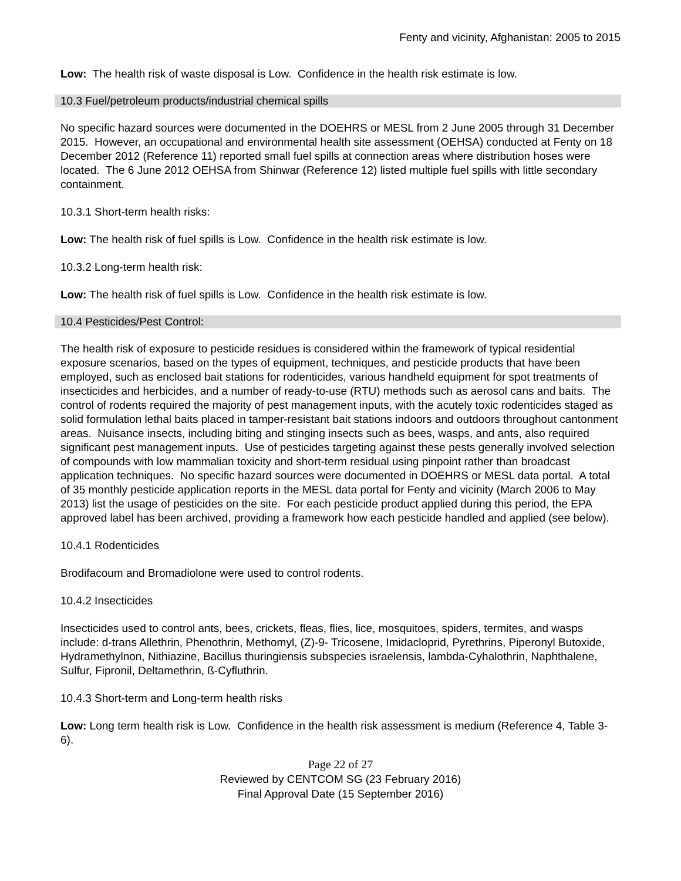Fenty and vicinity, Afghanistan: 2005 to 2015
Low: The health risk of waste disposal is Low. Confidence in the health risk estimate is low.
10.3 Fuel/petroleum products/industrial chemical spills
No specific hazard sources were documented in the DOEHRS or MESL from 2 June 2005 through 31 December 2015. However, an occupational and environmental health site assessment (OEHSA) conducted at Fenty on 18 December 2012 (Reference 11) reported small fuel spills at connection areas where distribution hoses were located. The 6 June 2012 OEHSA from Shinwar (Reference 12) listed multiple fuel spills with little secondary containment.
10.3.1 Short-term health risks:
Low: The health risk of fuel spills is Low. Confidence in the health risk estimate is low.
10.3.2 Long-term health risk:
Low: The health risk of fuel spills is Low. Confidence in the health risk estimate is low.
10.4 Pesticides/Pest Control:
The health risk of exposure to pesticide residues is considered within the framework of typical residential exposure scenarios, based on the types of equipment, techniques, and pesticide products that have been employed, such as enclosed bait stations for rodenticides, various handheld equipment for spot treatments of insecticides and herbicides, and a number of ready-to-use (RTU) methods such as aerosol cans and baits. The control of rodents required the majority of pest management inputs, with the acutely toxic rodenticides staged as solid formulation lethal baits placed in tamper-resistant bait stations indoors and outdoors throughout cantonment areas. Nuisance insects, including biting and stinging insects such as bees, wasps, and ants, also required significant pest management inputs. Use of pesticides targeting against these pests generally involved selection of compounds with low mammalian toxicity and short-term residual using pinpoint rather than broadcast application techniques. No specific hazard sources were documented in DOEHRS or MESL data portal. A total of 35 monthly pesticide application reports in the MESL data portal for Fenty and vicinity (March 2006 to May 2013) list the usage of pesticides on the site. For each pesticide product applied during this period, the EPA approved label has been archived, providing a framework how each pesticide handled and applied (see below).
10.4.1 Rodenticides
Brodifacoum and Bromadiolone were used to control rodents.
10.4.2 Insecticides
Insecticides used to control ants, bees, crickets, fleas, flies, lice, mosquitoes, spiders, termites, and wasps include: d-trans Allethrin, Phenothrin, Methomyl, (Z)-9- Tricosene, Imidacloprid, Pyrethrins, Piperonyl Butoxide, Hydramethylnon, Nithiazine, Bacillus thuringiensis subspecies israelensis, lambda-Cyhalothrin, Naphthalene, Sulfur, Fipronil, Deltamethrin, ß-Cyfluthrin.
10.4.3 Short-term and Long-term health risks
Low: Long term health risk is Low. Confidence in the health risk assessment is medium (Reference 4, Table 3-6).
Page 22 of 27
Reviewed by CENTCOM SG (23 February 2016)
Final Approval Date (15 September 2016)